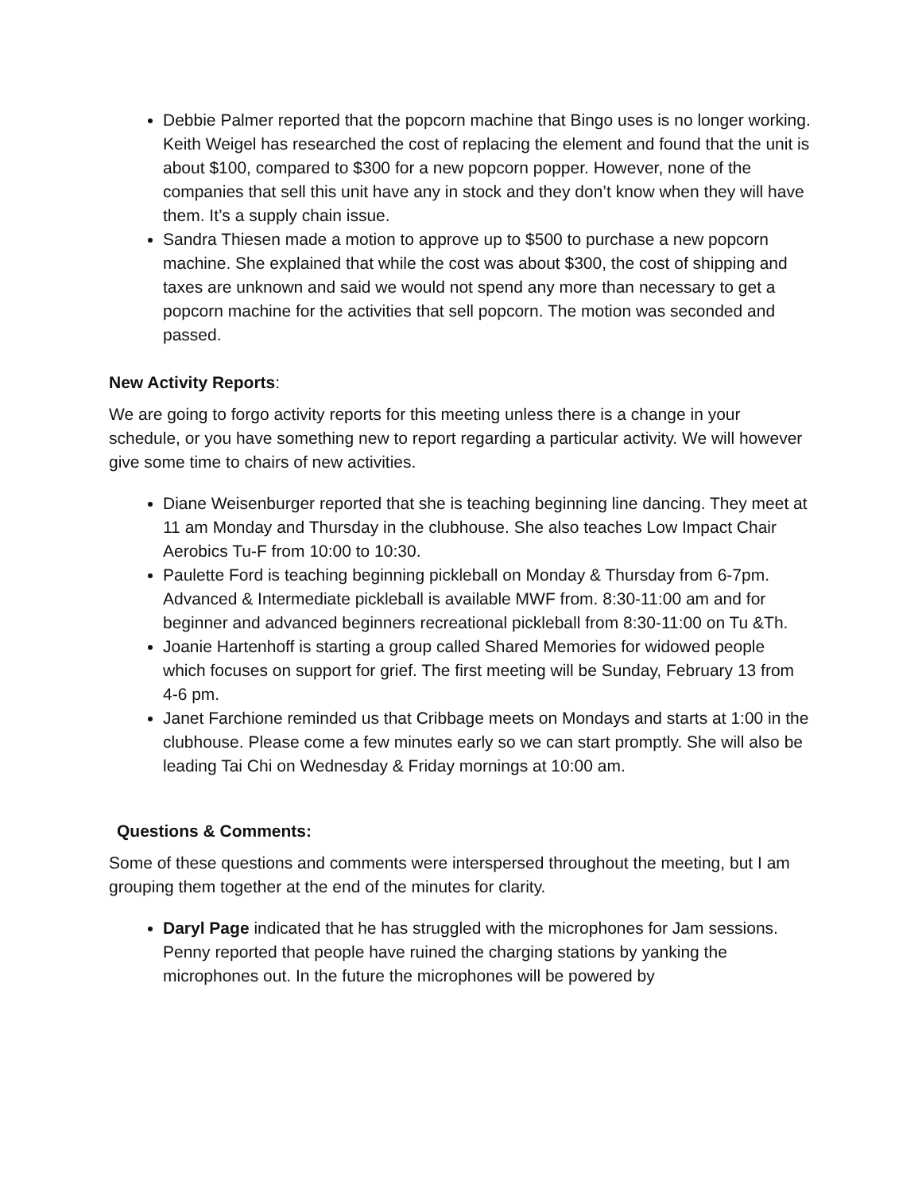Debbie Palmer reported that the popcorn machine that Bingo uses is no longer working. Keith Weigel has researched the cost of replacing the element and found that the unit is about $100, compared to $300 for a new popcorn popper. However, none of the companies that sell this unit have any in stock and they don’t know when they will have them. It’s a supply chain issue.
Sandra Thiesen made a motion to approve up to $500 to purchase a new popcorn machine. She explained that while the cost was about $300, the cost of shipping and taxes are unknown and said we would not spend any more than necessary to get a popcorn machine for the activities that sell popcorn. The motion was seconded and passed.
New Activity Reports:
We are going to forgo activity reports for this meeting unless there is a change in your schedule, or you have something new to report regarding a particular activity. We will however give some time to chairs of new activities.
Diane Weisenburger reported that she is teaching beginning line dancing. They meet at 11 am Monday and Thursday in the clubhouse. She also teaches Low Impact Chair Aerobics Tu-F from 10:00 to 10:30.
Paulette Ford is teaching beginning pickleball on Monday & Thursday from 6-7pm. Advanced & Intermediate pickleball is available MWF from. 8:30-11:00 am and for beginner and advanced beginners recreational pickleball from 8:30-11:00 on Tu &Th.
Joanie Hartenhoff is starting a group called Shared Memories for widowed people which focuses on support for grief. The first meeting will be Sunday, February 13 from 4-6 pm.
Janet Farchione reminded us that Cribbage meets on Mondays and starts at 1:00 in the clubhouse. Please come a few minutes early so we can start promptly. She will also be leading Tai Chi on Wednesday & Friday mornings at 10:00 am.
Questions & Comments:
Some of these questions and comments were interspersed throughout the meeting, but I am grouping them together at the end of the minutes for clarity.
Daryl Page indicated that he has struggled with the microphones for Jam sessions. Penny reported that people have ruined the charging stations by yanking the microphones out. In the future the microphones will be powered by